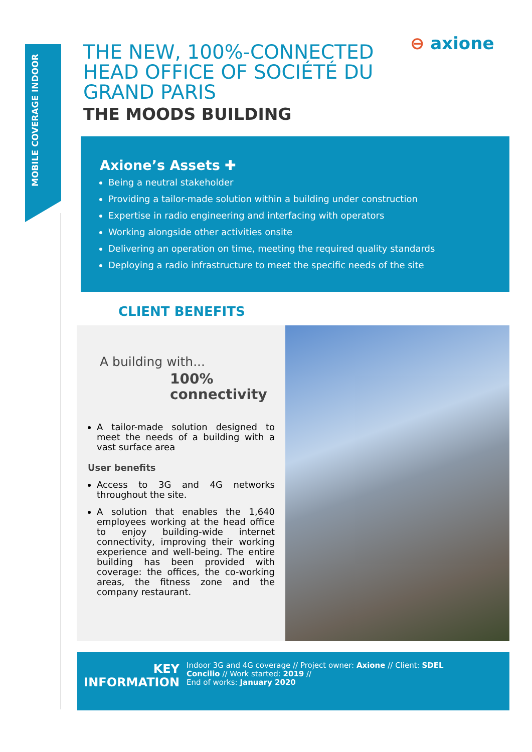MOBILE COVERAGE INDOOR
⊖ axione
THE NEW, 100%-CONNECTED HEAD OFFICE OF SOCIÉTÉ DU GRAND PARIS
THE MOODS BUILDING
Axione’s Assets ✚
Being a neutral stakeholder
Providing a tailor-made solution within a building under construction
Expertise in radio engineering and interfacing with operators
Working alongside other activities onsite
Delivering an operation on time, meeting the required quality standards
Deploying a radio infrastructure to meet the specific needs of the site
CLIENT BENEFITS
A building with...
100%
connectivity
A tailor-made solution designed to meet the needs of a building with a vast surface area
User benefits
Access to 3G and 4G networks throughout the site.
A solution that enables the 1,640 employees working at the head office to enjoy building-wide internet connectivity, improving their working experience and well-being. The entire building has been provided with coverage: the offices, the co-working areas, the fitness zone and the company restaurant.
KEY
INFORMATION
Indoor 3G and 4G coverage // Project owner: Axione // Client: SDEL Concilio // Work started: 2019 //
End of works: January 2020